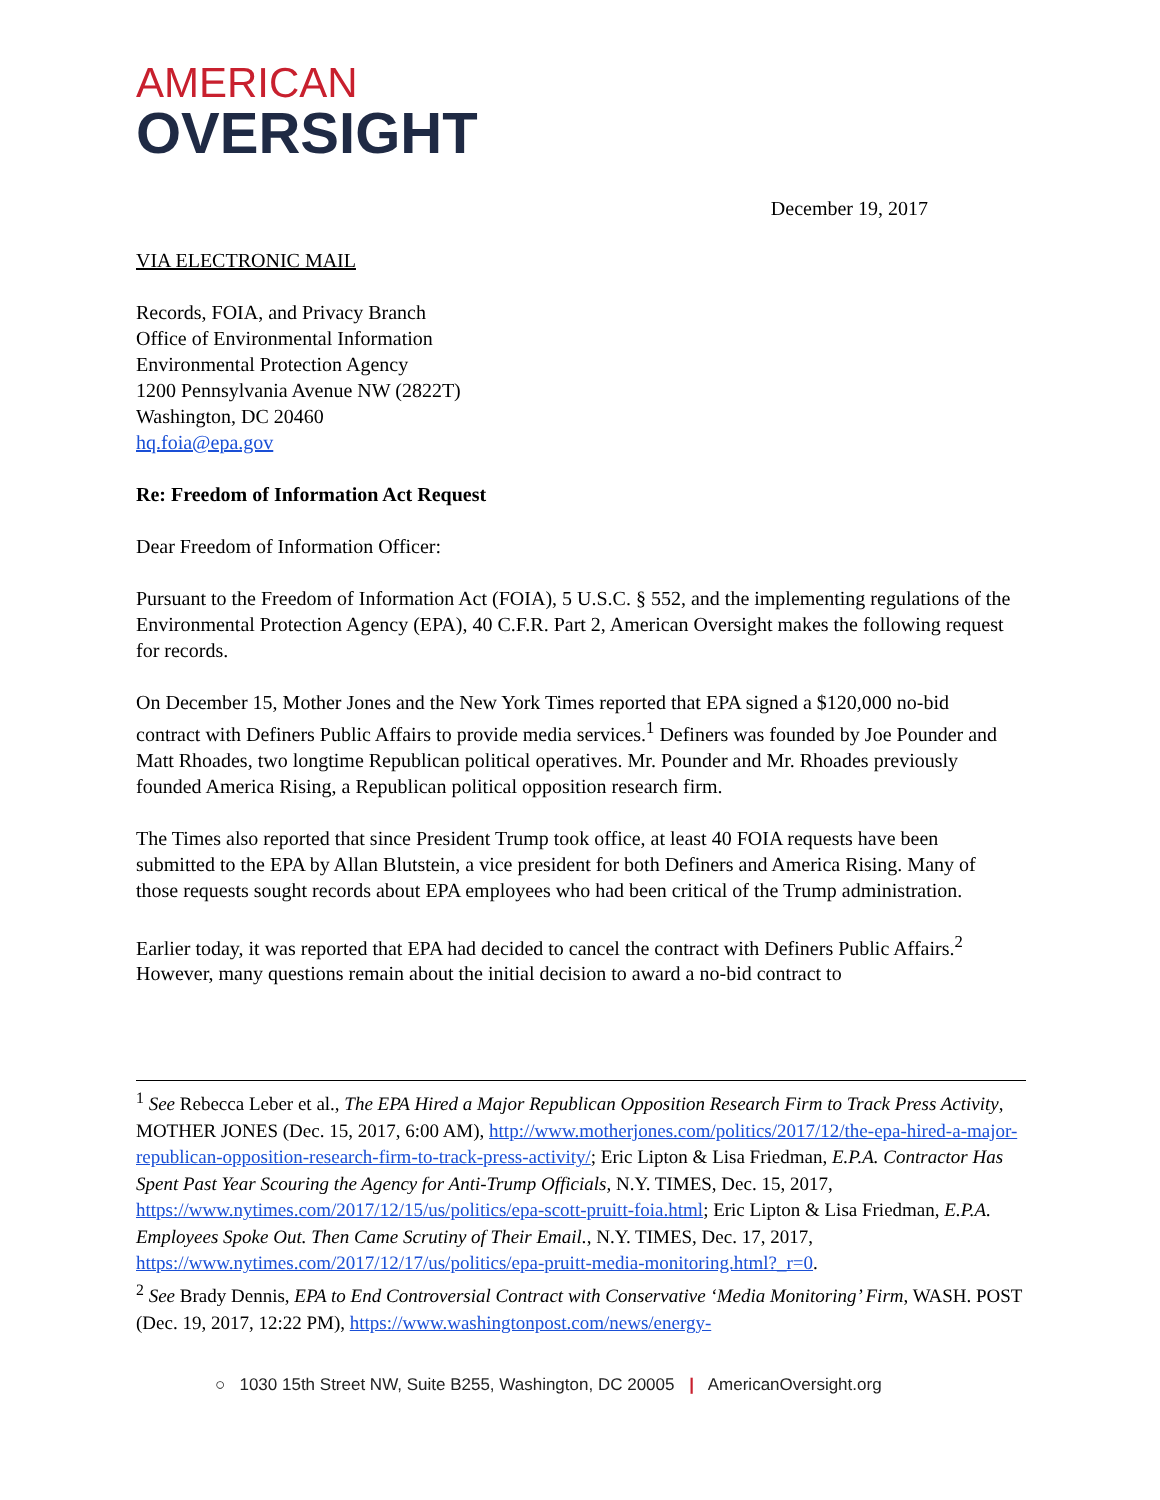AMERICAN
OVERSIGHT
December 19, 2017
VIA ELECTRONIC MAIL
Records, FOIA, and Privacy Branch
Office of Environmental Information
Environmental Protection Agency
1200 Pennsylvania Avenue NW (2822T)
Washington, DC 20460
hq.foia@epa.gov
Re: Freedom of Information Act Request
Dear Freedom of Information Officer:
Pursuant to the Freedom of Information Act (FOIA), 5 U.S.C. § 552, and the implementing regulations of the Environmental Protection Agency (EPA), 40 C.F.R. Part 2, American Oversight makes the following request for records.
On December 15, Mother Jones and the New York Times reported that EPA signed a $120,000 no-bid contract with Definers Public Affairs to provide media services.<sup>1</sup> Definers was founded by Joe Pounder and Matt Rhoades, two longtime Republican political operatives. Mr. Pounder and Mr. Rhoades previously founded America Rising, a Republican political opposition research firm.
The Times also reported that since President Trump took office, at least 40 FOIA requests have been submitted to the EPA by Allan Blutstein, a vice president for both Definers and America Rising. Many of those requests sought records about EPA employees who had been critical of the Trump administration.
Earlier today, it was reported that EPA had decided to cancel the contract with Definers Public Affairs.<sup>2</sup> However, many questions remain about the initial decision to award a no-bid contract to
<sup>1</sup> See Rebecca Leber et al., The EPA Hired a Major Republican Opposition Research Firm to Track Press Activity, MOTHER JONES (Dec. 15, 2017, 6:00 AM), http://www.motherjones.com/politics/2017/12/the-epa-hired-a-major-republican-opposition-research-firm-to-track-press-activity/; Eric Lipton & Lisa Friedman, E.P.A. Contractor Has Spent Past Year Scouring the Agency for Anti-Trump Officials, N.Y. TIMES, Dec. 15, 2017, https://www.nytimes.com/2017/12/15/us/politics/epa-scott-pruitt-foia.html; Eric Lipton & Lisa Friedman, E.P.A. Employees Spoke Out. Then Came Scrutiny of Their Email., N.Y. TIMES, Dec. 17, 2017, https://www.nytimes.com/2017/12/17/us/politics/epa-pruitt-media-monitoring.html?_r=0.
<sup>2</sup> See Brady Dennis, EPA to End Controversial Contract with Conservative ‘Media Monitoring’ Firm, WASH. POST (Dec. 19, 2017, 12:22 PM), https://www.washingtonpost.com/news/energy-
○ 1030 15th Street NW, Suite B255, Washington, DC 20005 | AmericanOversight.org